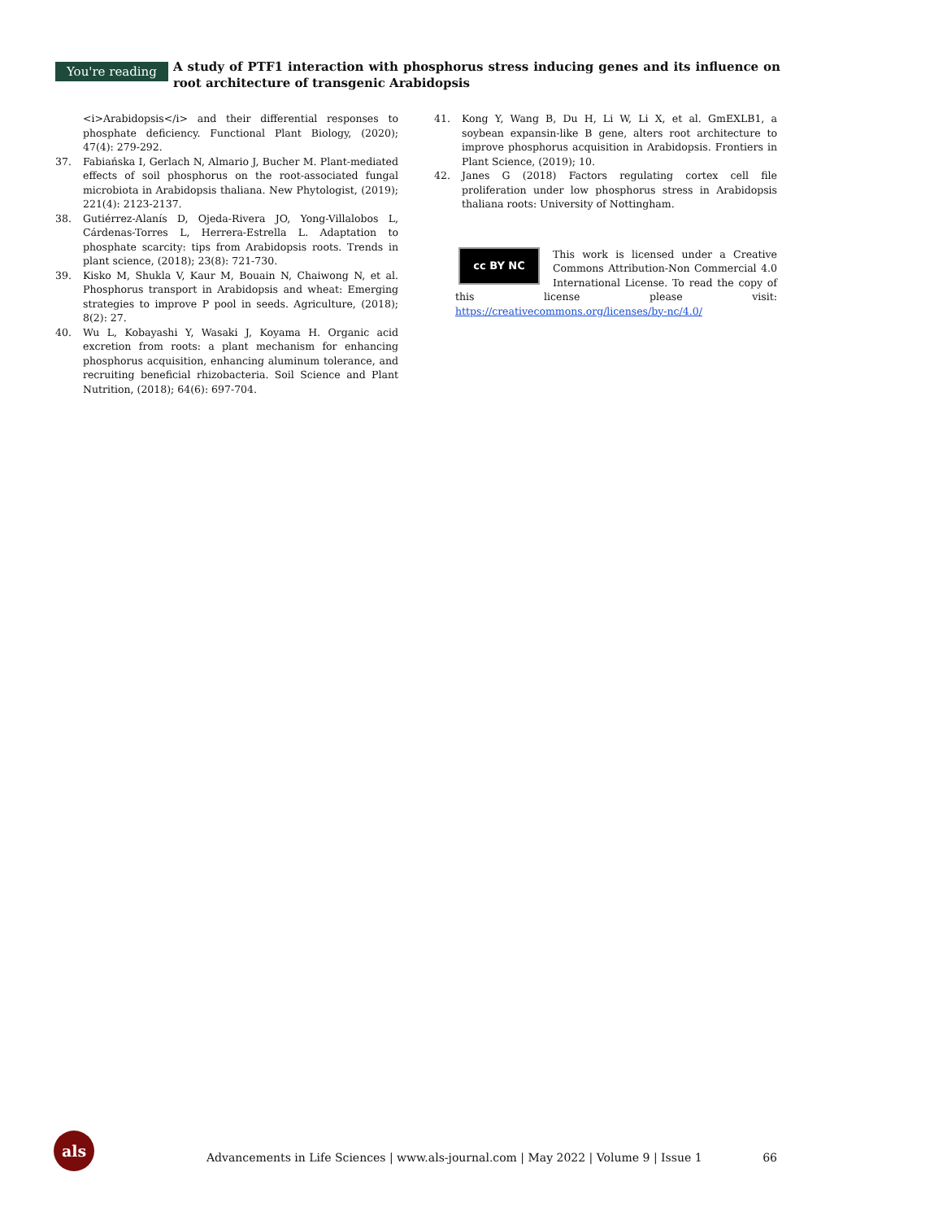You're reading
A study of PTF1 interaction with phosphorus stress inducing genes and its influence on root architecture of transgenic Arabidopsis
<i>Arabidopsis</i> and their differential responses to phosphate deficiency. Functional Plant Biology, (2020); 47(4): 279-292.
37. Fabiańska I, Gerlach N, Almario J, Bucher M. Plant-mediated effects of soil phosphorus on the root-associated fungal microbiota in Arabidopsis thaliana. New Phytologist, (2019); 221(4): 2123-2137.
38. Gutiérrez-Alanís D, Ojeda-Rivera JO, Yong-Villalobos L, Cárdenas-Torres L, Herrera-Estrella L. Adaptation to phosphate scarcity: tips from Arabidopsis roots. Trends in plant science, (2018); 23(8): 721-730.
39. Kisko M, Shukla V, Kaur M, Bouain N, Chaiwong N, et al. Phosphorus transport in Arabidopsis and wheat: Emerging strategies to improve P pool in seeds. Agriculture, (2018); 8(2): 27.
40. Wu L, Kobayashi Y, Wasaki J, Koyama H. Organic acid excretion from roots: a plant mechanism for enhancing phosphorus acquisition, enhancing aluminum tolerance, and recruiting beneficial rhizobacteria. Soil Science and Plant Nutrition, (2018); 64(6): 697-704.
41. Kong Y, Wang B, Du H, Li W, Li X, et al. GmEXLB1, a soybean expansin-like B gene, alters root architecture to improve phosphorus acquisition in Arabidopsis. Frontiers in Plant Science, (2019); 10.
42. Janes G (2018) Factors regulating cortex cell file proliferation under low phosphorus stress in Arabidopsis thaliana roots: University of Nottingham.
cc BY NC
This work is licensed under a Creative Commons Attribution-Non Commercial 4.0 International License. To read the copy of this license please visit: https://creativecommons.org/licenses/by-nc/4.0/
als
Advancements in Life Sciences | www.als-journal.com | May 2022 | Volume 9 | Issue 1 66